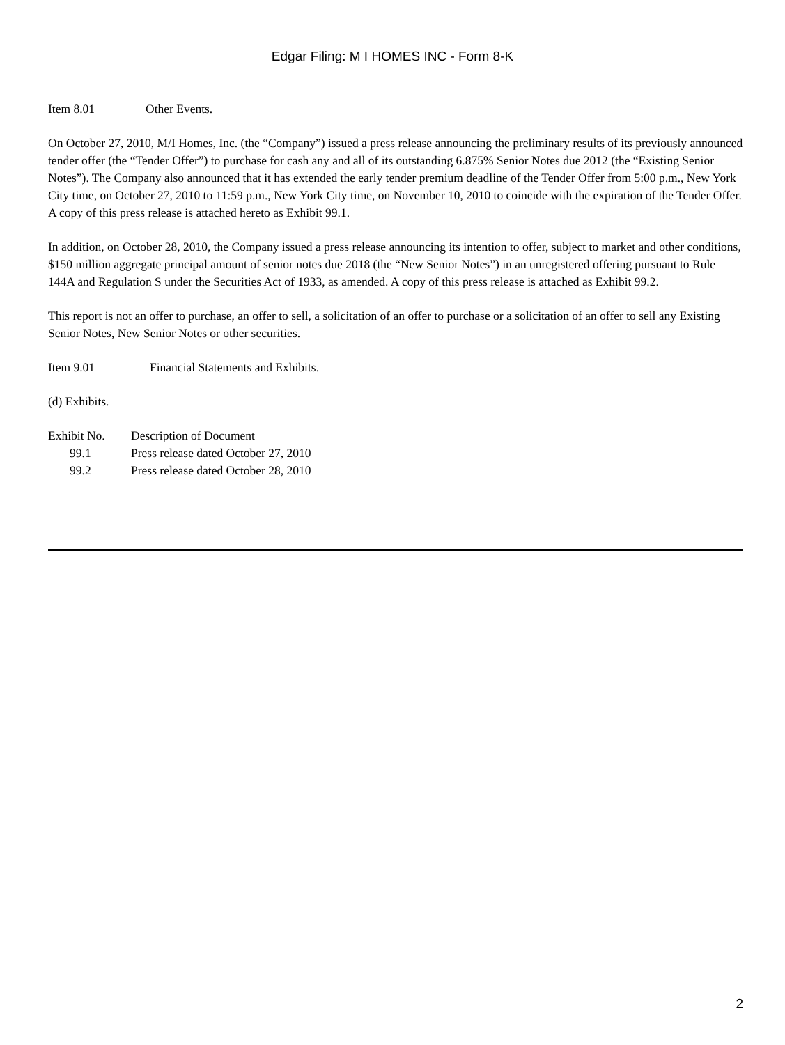Edgar Filing: M I HOMES INC - Form 8-K
Item 8.01 Other Events.
On October 27, 2010, M/I Homes, Inc. (the “Company”) issued a press release announcing the preliminary results of its previously announced tender offer (the “Tender Offer”) to purchase for cash any and all of its outstanding 6.875% Senior Notes due 2012 (the “Existing Senior Notes”). The Company also announced that it has extended the early tender premium deadline of the Tender Offer from 5:00 p.m., New York City time, on October 27, 2010 to 11:59 p.m., New York City time, on November 10, 2010 to coincide with the expiration of the Tender Offer. A copy of this press release is attached hereto as Exhibit 99.1.
In addition, on October 28, 2010, the Company issued a press release announcing its intention to offer, subject to market and other conditions, $150 million aggregate principal amount of senior notes due 2018 (the “New Senior Notes”) in an unregistered offering pursuant to Rule 144A and Regulation S under the Securities Act of 1933, as amended. A copy of this press release is attached as Exhibit 99.2.
This report is not an offer to purchase, an offer to sell, a solicitation of an offer to purchase or a solicitation of an offer to sell any Existing Senior Notes, New Senior Notes or other securities.
Item 9.01 Financial Statements and Exhibits.
(d) Exhibits.
| Exhibit No. | Description of Document |
| 99.1 | Press release dated October 27, 2010 |
| 99.2 | Press release dated October 28, 2010 |
2